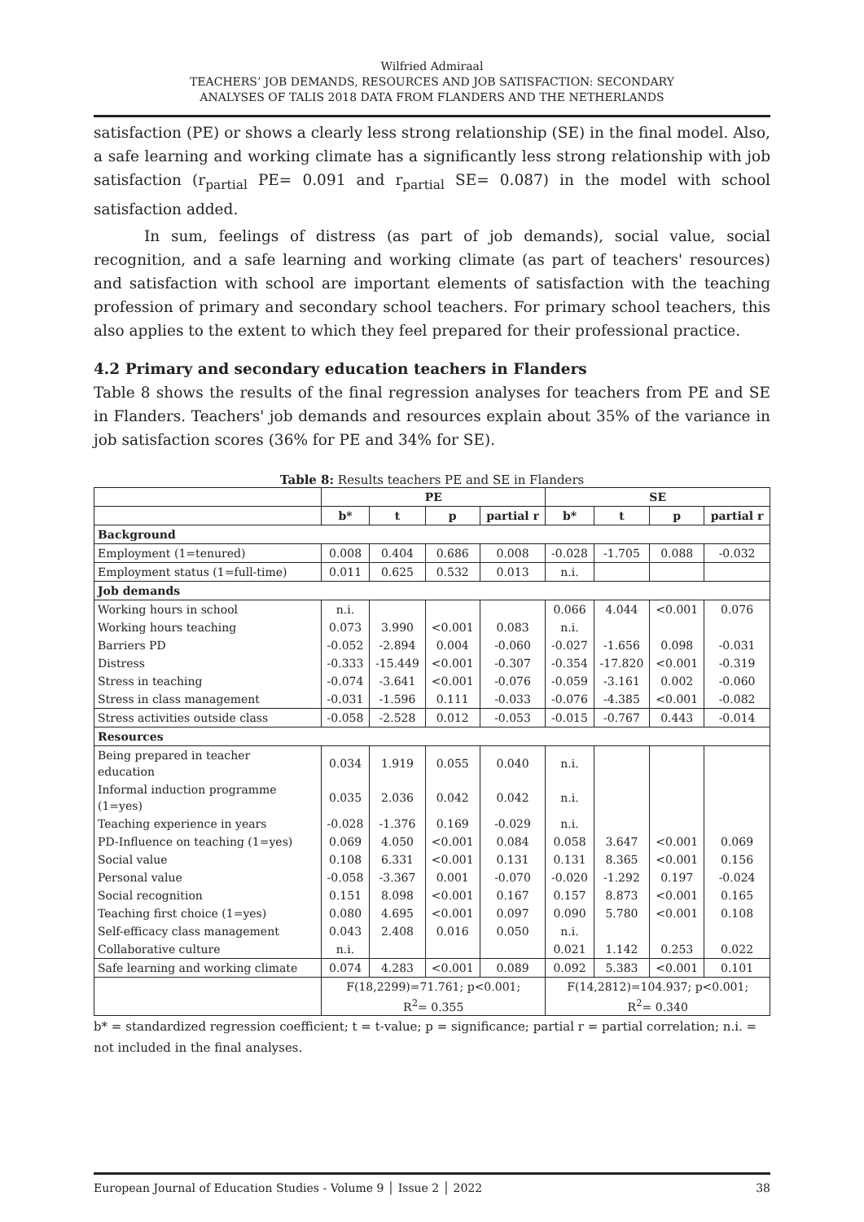Wilfried Admiraal
TEACHERS’ JOB DEMANDS, RESOURCES AND JOB SATISFACTION: SECONDARY
ANALYSES OF TALIS 2018 DATA FROM FLANDERS AND THE NETHERLANDS
satisfaction (PE) or shows a clearly less strong relationship (SE) in the final model. Also, a safe learning and working climate has a significantly less strong relationship with job satisfaction (r<sub>partial</sub> PE= 0.091 and r<sub>partial</sub> SE= 0.087) in the model with school satisfaction added.
In sum, feelings of distress (as part of job demands), social value, social recognition, and a safe learning and working climate (as part of teachers' resources) and satisfaction with school are important elements of satisfaction with the teaching profession of primary and secondary school teachers. For primary school teachers, this also applies to the extent to which they feel prepared for their professional practice.
4.2 Primary and secondary education teachers in Flanders
Table 8 shows the results of the final regression analyses for teachers from PE and SE in Flanders. Teachers' job demands and resources explain about 35% of the variance in job satisfaction scores (36% for PE and 34% for SE).
Table 8: Results teachers PE and SE in Flanders
| | PE | | | | SE | | | |
| --- | --- | --- | --- | --- | --- | --- | --- | --- |
| | b* | t | p | partial r | b* | t | p | partial r |
| Background | | | | | | | | |
| Employment (1=tenured) | 0.008 | 0.404 | 0.686 | 0.008 | -0.028 | -1.705 | 0.088 | -0.032 |
| Employment status (1=full-time) | 0.011 | 0.625 | 0.532 | 0.013 | n.i. | | | |
| Job demands | | | | | | | | |
| Working hours in school | n.i. | | | | 0.066 | 4.044 | <0.001 | 0.076 |
| Working hours teaching | 0.073 | 3.990 | <0.001 | 0.083 | n.i. | | | |
| Barriers PD | -0.052 | -2.894 | 0.004 | -0.060 | -0.027 | -1.656 | 0.098 | -0.031 |
| Distress | -0.333 | -15.449 | <0.001 | -0.307 | -0.354 | -17.820 | <0.001 | -0.319 |
| Stress in teaching | -0.074 | -3.641 | <0.001 | -0.076 | -0.059 | -3.161 | 0.002 | -0.060 |
| Stress in class management | -0.031 | -1.596 | 0.111 | -0.033 | -0.076 | -4.385 | <0.001 | -0.082 |
| Stress activities outside class | -0.058 | -2.528 | 0.012 | -0.053 | -0.015 | -0.767 | 0.443 | -0.014 |
| Resources | | | | | | | | |
| Being prepared in teacher education | 0.034 | 1.919 | 0.055 | 0.040 | n.i. | | | |
| Informal induction programme (1=yes) | 0.035 | 2.036 | 0.042 | 0.042 | n.i. | | | |
| Teaching experience in years | -0.028 | -1.376 | 0.169 | -0.029 | n.i. | | | |
| PD-Influence on teaching (1=yes) | 0.069 | 4.050 | <0.001 | 0.084 | 0.058 | 3.647 | <0.001 | 0.069 |
| Social value | 0.108 | 6.331 | <0.001 | 0.131 | 0.131 | 8.365 | <0.001 | 0.156 |
| Personal value | -0.058 | -3.367 | 0.001 | -0.070 | -0.020 | -1.292 | 0.197 | -0.024 |
| Social recognition | 0.151 | 8.098 | <0.001 | 0.167 | 0.157 | 8.873 | <0.001 | 0.165 |
| Teaching first choice (1=yes) | 0.080 | 4.695 | <0.001 | 0.097 | 0.090 | 5.780 | <0.001 | 0.108 |
| Self-efficacy class management | 0.043 | 2.408 | 0.016 | 0.050 | n.i. | | | |
| Collaborative culture | n.i. | | | | 0.021 | 1.142 | 0.253 | 0.022 |
| Safe learning and working climate | 0.074 | 4.283 | <0.001 | 0.089 | 0.092 | 5.383 | <0.001 | 0.101 |
| | F(18,2299)=71.761; p<0.001; R<sup>2</sup>= 0.355 | | | | F(14,2812)=104.937; p<0.001; R<sup>2</sup>= 0.340 | | | |
b* = standardized regression coefficient; t = t-value; p = significance; partial r = partial correlation; n.i. = not included in the final analyses.
European Journal of Education Studies - Volume 9 │ Issue 2 │ 2022 38